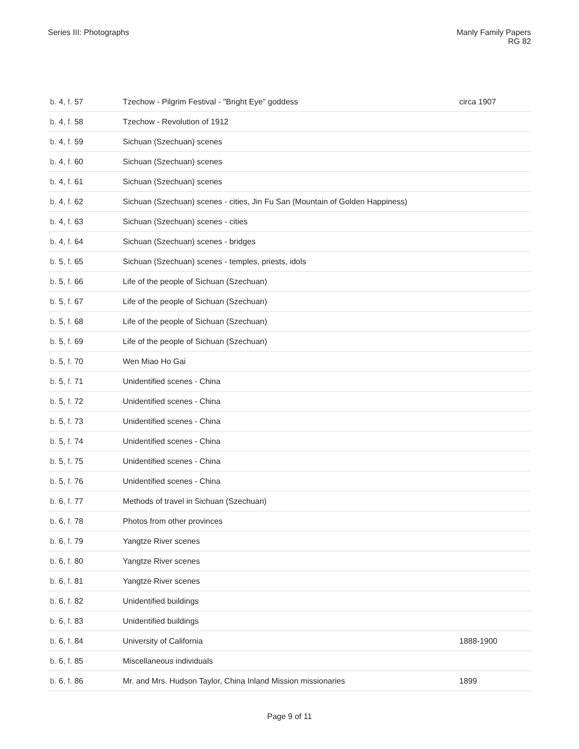Series III: Photographs Manly Family Papers
RG 82
| b. 4 , f. 57 | Tzechow - Pilgrim Festival - "Bright Eye" goddess | circa 1907 |
| b. 4 , f. 58 | Tzechow - Revolution of 1912 | |
| b. 4 , f. 59 | Sichuan (Szechuan) scenes | |
| b. 4 , f. 60 | Sichuan (Szechuan) scenes | |
| b. 4 , f. 61 | Sichuan (Szechuan) scenes | |
| b. 4 , f. 62 | Sichuan (Szechuan) scenes - cities, Jin Fu San (Mountain of Golden Happiness) | |
| b. 4 , f. 63 | Sichuan (Szechuan) scenes - cities | |
| b. 4 , f. 64 | Sichuan (Szechuan) scenes - bridges | |
| b. 5 , f. 65 | Sichuan (Szechuan) scenes - temples, priests, idols | |
| b. 5 , f. 66 | Life of the people of Sichuan (Szechuan) | |
| b. 5 , f. 67 | Life of the people of Sichuan (Szechuan) | |
| b. 5 , f. 68 | Life of the people of Sichuan (Szechuan) | |
| b. 5 , f. 69 | Life of the people of Sichuan (Szechuan) | |
| b. 5 , f. 70 | Wen Miao Ho Gai | |
| b. 5 , f. 71 | Unidentified scenes - China | |
| b. 5 , f. 72 | Unidentified scenes - China | |
| b. 5 , f. 73 | Unidentified scenes - China | |
| b. 5 , f. 74 | Unidentified scenes - China | |
| b. 5 , f. 75 | Unidentified scenes - China | |
| b. 5 , f. 76 | Unidentified scenes - China | |
| b. 6 , f. 77 | Methods of travel in Sichuan (Szechuan) | |
| b. 6 , f. 78 | Photos from other provinces | |
| b. 6 , f. 79 | Yangtze River scenes | |
| b. 6 , f. 80 | Yangtze River scenes | |
| b. 6 , f. 81 | Yangtze River scenes | |
| b. 6 , f. 82 | Unidentified buildings | |
| b. 6 , f. 83 | Unidentified buildings | |
| b. 6 , f. 84 | University of California | 1888-1900 |
| b. 6 , f. 85 | Miscellaneous individuals | |
| b. 6 , f. 86 | Mr. and Mrs. Hudson Taylor, China Inland Mission missionaries | 1899 |
Page 9 of 11